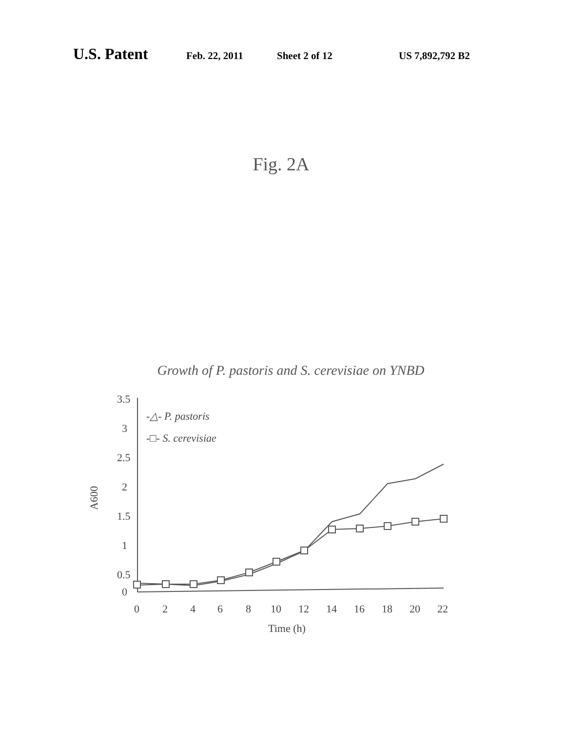U.S. Patent Feb. 22, 2011 Sheet 2 of 12 US 7,892,792 B2
Fig. 2A
Growth of P. pastoris and S. cerevisiae on YNBD
3.5
3
2.5
2
1.5
1
0.5
0
A600
0
2
4
6
8
10
12
14
16
18
20
22
Time (h)
-△- P. pastoris
-□- S. cerevisiae